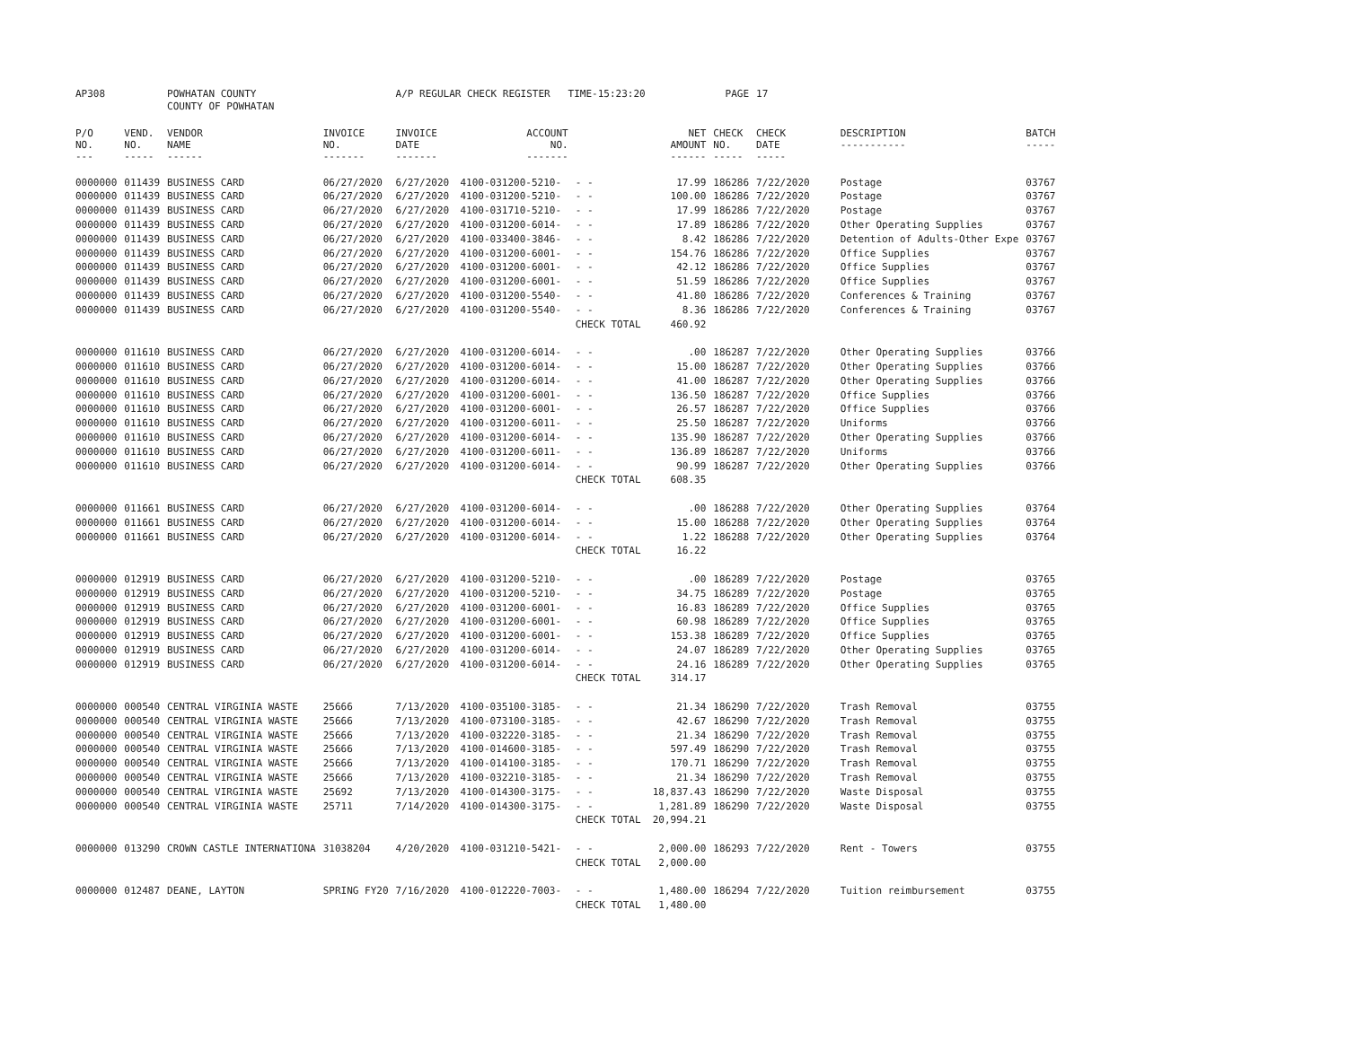| AP308 | | POWHATAN COUNTY | | A/P REGULAR CHECK REGISTER TIME-15:23:20 | | | | PAGE | 17 | | | |
| | | COUNTY OF POWHATAN | | | | | | | | | | |
| P/O NO. --- | VEND. NO. ----- | VENDOR NAME ------ | INVOICE NO. ------- | INVOICE DATE ------- | ACCOUNT NO. ------- | | NET AMOUNT ------ | CHECK NO. ----- | CHECK DATE ----- | DESCRIPTION ----------- | BATCH ----- | |
| 0000000 | 011439 | BUSINESS CARD | 06/27/2020 | 6/27/2020 | 4100-031200-5210- | - - | 17.99 | 186286 | 7/22/2020 | Postage | 03767 | |
| 0000000 | 011439 | BUSINESS CARD | 06/27/2020 | 6/27/2020 | 4100-031200-5210- | - - | 100.00 | 186286 | 7/22/2020 | Postage | 03767 | |
| 0000000 | 011439 | BUSINESS CARD | 06/27/2020 | 6/27/2020 | 4100-031710-5210- | - - | 17.99 | 186286 | 7/22/2020 | Postage | 03767 | |
| 0000000 | 011439 | BUSINESS CARD | 06/27/2020 | 6/27/2020 | 4100-031200-6014- | - - | 17.89 | 186286 | 7/22/2020 | Other Operating Supplies | 03767 | |
| 0000000 | 011439 | BUSINESS CARD | 06/27/2020 | 6/27/2020 | 4100-033400-3846- | - - | 8.42 | 186286 | 7/22/2020 | Detention of Adults-Other Expe | 03767 | |
| 0000000 | 011439 | BUSINESS CARD | 06/27/2020 | 6/27/2020 | 4100-031200-6001- | - - | 154.76 | 186286 | 7/22/2020 | Office Supplies | 03767 | |
| 0000000 | 011439 | BUSINESS CARD | 06/27/2020 | 6/27/2020 | 4100-031200-6001- | - - | 42.12 | 186286 | 7/22/2020 | Office Supplies | 03767 | |
| 0000000 | 011439 | BUSINESS CARD | 06/27/2020 | 6/27/2020 | 4100-031200-6001- | - - | 51.59 | 186286 | 7/22/2020 | Office Supplies | 03767 | |
| 0000000 | 011439 | BUSINESS CARD | 06/27/2020 | 6/27/2020 | 4100-031200-5540- | - - | 41.80 | 186286 | 7/22/2020 | Conferences & Training | 03767 | |
| 0000000 | 011439 | BUSINESS CARD | 06/27/2020 | 6/27/2020 | 4100-031200-5540- | - - | 8.36 | 186286 | 7/22/2020 | Conferences & Training | 03767 | |
| | | | | | | CHECK TOTAL | 460.92 | | | | | |
| 0000000 | 011610 | BUSINESS CARD | 06/27/2020 | 6/27/2020 | 4100-031200-6014- | - - | .00 | 186287 | 7/22/2020 | Other Operating Supplies | 03766 | |
| 0000000 | 011610 | BUSINESS CARD | 06/27/2020 | 6/27/2020 | 4100-031200-6014- | - - | 15.00 | 186287 | 7/22/2020 | Other Operating Supplies | 03766 | |
| 0000000 | 011610 | BUSINESS CARD | 06/27/2020 | 6/27/2020 | 4100-031200-6014- | - - | 41.00 | 186287 | 7/22/2020 | Other Operating Supplies | 03766 | |
| 0000000 | 011610 | BUSINESS CARD | 06/27/2020 | 6/27/2020 | 4100-031200-6001- | - - | 136.50 | 186287 | 7/22/2020 | Office Supplies | 03766 | |
| 0000000 | 011610 | BUSINESS CARD | 06/27/2020 | 6/27/2020 | 4100-031200-6001- | - - | 26.57 | 186287 | 7/22/2020 | Office Supplies | 03766 | |
| 0000000 | 011610 | BUSINESS CARD | 06/27/2020 | 6/27/2020 | 4100-031200-6011- | - - | 25.50 | 186287 | 7/22/2020 | Uniforms | 03766 | |
| 0000000 | 011610 | BUSINESS CARD | 06/27/2020 | 6/27/2020 | 4100-031200-6014- | - - | 135.90 | 186287 | 7/22/2020 | Other Operating Supplies | 03766 | |
| 0000000 | 011610 | BUSINESS CARD | 06/27/2020 | 6/27/2020 | 4100-031200-6011- | - - | 136.89 | 186287 | 7/22/2020 | Uniforms | 03766 | |
| 0000000 | 011610 | BUSINESS CARD | 06/27/2020 | 6/27/2020 | 4100-031200-6014- | - - | 90.99 | 186287 | 7/22/2020 | Other Operating Supplies | 03766 | |
| | | | | | | CHECK TOTAL | 608.35 | | | | | |
| 0000000 | 011661 | BUSINESS CARD | 06/27/2020 | 6/27/2020 | 4100-031200-6014- | - - | .00 | 186288 | 7/22/2020 | Other Operating Supplies | 03764 | |
| 0000000 | 011661 | BUSINESS CARD | 06/27/2020 | 6/27/2020 | 4100-031200-6014- | - - | 15.00 | 186288 | 7/22/2020 | Other Operating Supplies | 03764 | |
| 0000000 | 011661 | BUSINESS CARD | 06/27/2020 | 6/27/2020 | 4100-031200-6014- | - - | 1.22 | 186288 | 7/22/2020 | Other Operating Supplies | 03764 | |
| | | | | | | CHECK TOTAL | 16.22 | | | | | |
| 0000000 | 012919 | BUSINESS CARD | 06/27/2020 | 6/27/2020 | 4100-031200-5210- | - - | .00 | 186289 | 7/22/2020 | Postage | 03765 | |
| 0000000 | 012919 | BUSINESS CARD | 06/27/2020 | 6/27/2020 | 4100-031200-5210- | - - | 34.75 | 186289 | 7/22/2020 | Postage | 03765 | |
| 0000000 | 012919 | BUSINESS CARD | 06/27/2020 | 6/27/2020 | 4100-031200-6001- | - - | 16.83 | 186289 | 7/22/2020 | Office Supplies | 03765 | |
| 0000000 | 012919 | BUSINESS CARD | 06/27/2020 | 6/27/2020 | 4100-031200-6001- | - - | 60.98 | 186289 | 7/22/2020 | Office Supplies | 03765 | |
| 0000000 | 012919 | BUSINESS CARD | 06/27/2020 | 6/27/2020 | 4100-031200-6001- | - - | 153.38 | 186289 | 7/22/2020 | Office Supplies | 03765 | |
| 0000000 | 012919 | BUSINESS CARD | 06/27/2020 | 6/27/2020 | 4100-031200-6014- | - - | 24.07 | 186289 | 7/22/2020 | Other Operating Supplies | 03765 | |
| 0000000 | 012919 | BUSINESS CARD | 06/27/2020 | 6/27/2020 | 4100-031200-6014- | - - | 24.16 | 186289 | 7/22/2020 | Other Operating Supplies | 03765 | |
| | | | | | | CHECK TOTAL | 314.17 | | | | | |
| 0000000 | 000540 | CENTRAL VIRGINIA WASTE | 25666 | 7/13/2020 | 4100-035100-3185- | - - | 21.34 | 186290 | 7/22/2020 | Trash Removal | 03755 | |
| 0000000 | 000540 | CENTRAL VIRGINIA WASTE | 25666 | 7/13/2020 | 4100-073100-3185- | - - | 42.67 | 186290 | 7/22/2020 | Trash Removal | 03755 | |
| 0000000 | 000540 | CENTRAL VIRGINIA WASTE | 25666 | 7/13/2020 | 4100-032220-3185- | - - | 21.34 | 186290 | 7/22/2020 | Trash Removal | 03755 | |
| 0000000 | 000540 | CENTRAL VIRGINIA WASTE | 25666 | 7/13/2020 | 4100-014600-3185- | - - | 597.49 | 186290 | 7/22/2020 | Trash Removal | 03755 | |
| 0000000 | 000540 | CENTRAL VIRGINIA WASTE | 25666 | 7/13/2020 | 4100-014100-3185- | - - | 170.71 | 186290 | 7/22/2020 | Trash Removal | 03755 | |
| 0000000 | 000540 | CENTRAL VIRGINIA WASTE | 25666 | 7/13/2020 | 4100-032210-3185- | - - | 21.34 | 186290 | 7/22/2020 | Trash Removal | 03755 | |
| 0000000 | 000540 | CENTRAL VIRGINIA WASTE | 25692 | 7/13/2020 | 4100-014300-3175- | - - | 18,837.43 | 186290 | 7/22/2020 | Waste Disposal | 03755 | |
| 0000000 | 000540 | CENTRAL VIRGINIA WASTE | 25711 | 7/14/2020 | 4100-014300-3175- | - - | 1,281.89 | 186290 | 7/22/2020 | Waste Disposal | 03755 | |
| | | | | | | CHECK TOTAL | 20,994.21 | | | | | |
| 0000000 | 013290 | CROWN CASTLE INTERNATIONA | 31038204 | 4/20/2020 | 4100-031210-5421- | - - | 2,000.00 | 186293 | 7/22/2020 | Rent - Towers | 03755 | |
| | | | | | | CHECK TOTAL | 2,000.00 | | | | | |
| 0000000 | 012487 | DEANE, LAYTON | SPRING FY20 | 7/16/2020 | 4100-012220-7003- | - - | 1,480.00 | 186294 | 7/22/2020 | Tuition reimbursement | 03755 | |
| | | | | | | CHECK TOTAL | 1,480.00 | | | | | |